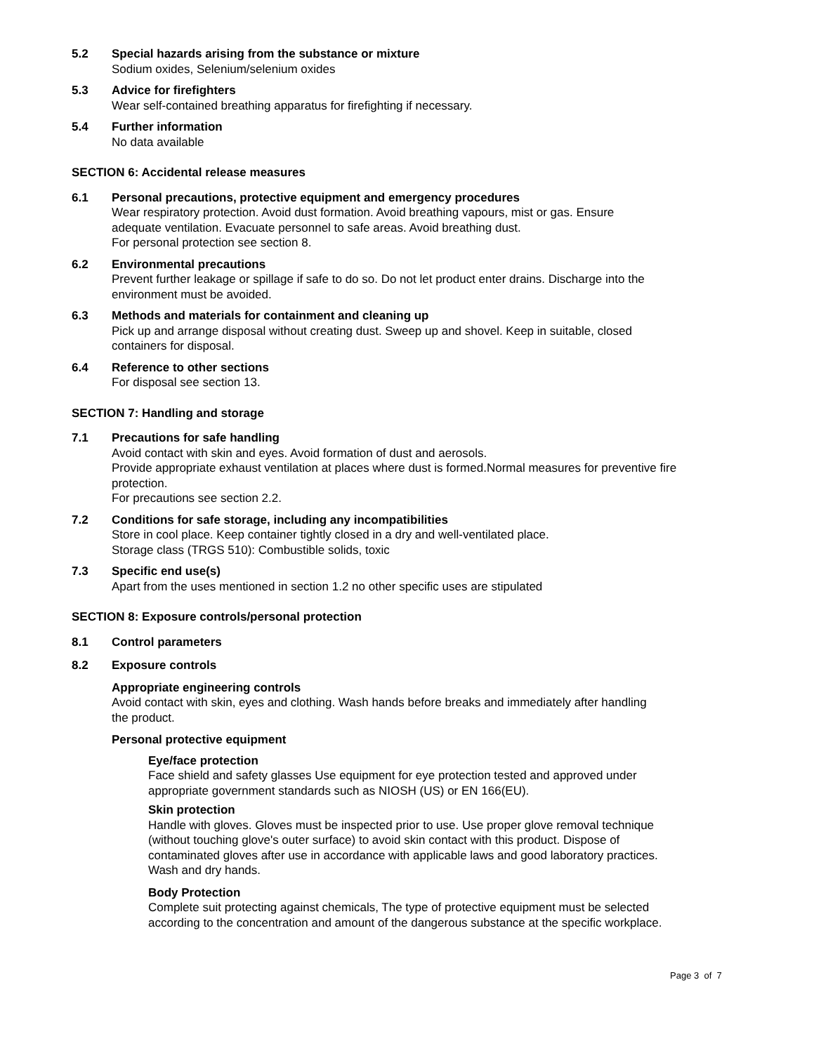5.2 Special hazards arising from the substance or mixture
Sodium oxides, Selenium/selenium oxides
5.3 Advice for firefighters
Wear self-contained breathing apparatus for firefighting if necessary.
5.4 Further information
No data available
SECTION 6: Accidental release measures
6.1 Personal precautions, protective equipment and emergency procedures
Wear respiratory protection. Avoid dust formation. Avoid breathing vapours, mist or gas. Ensure
adequate ventilation. Evacuate personnel to safe areas. Avoid breathing dust.
For personal protection see section 8.
6.2 Environmental precautions
Prevent further leakage or spillage if safe to do so. Do not let product enter drains. Discharge into the
environment must be avoided.
6.3 Methods and materials for containment and cleaning up
Pick up and arrange disposal without creating dust. Sweep up and shovel. Keep in suitable, closed
containers for disposal.
6.4 Reference to other sections
For disposal see section 13.
SECTION 7: Handling and storage
7.1 Precautions for safe handling
Avoid contact with skin and eyes. Avoid formation of dust and aerosols.
Provide appropriate exhaust ventilation at places where dust is formed.Normal measures for preventive fire
protection.
For precautions see section 2.2.
7.2 Conditions for safe storage, including any incompatibilities
Store in cool place. Keep container tightly closed in a dry and well-ventilated place.
Storage class (TRGS 510): Combustible solids, toxic
7.3 Specific end use(s)
Apart from the uses mentioned in section 1.2 no other specific uses are stipulated
SECTION 8: Exposure controls/personal protection
8.1 Control parameters
8.2 Exposure controls
Appropriate engineering controls
Avoid contact with skin, eyes and clothing. Wash hands before breaks and immediately after handling
the product.
Personal protective equipment
Eye/face protection
Face shield and safety glasses Use equipment for eye protection tested and approved under
appropriate government standards such as NIOSH (US) or EN 166(EU).
Skin protection
Handle with gloves. Gloves must be inspected prior to use. Use proper glove removal technique
(without touching glove's outer surface) to avoid skin contact with this product. Dispose of
contaminated gloves after use in accordance with applicable laws and good laboratory practices.
Wash and dry hands.
Body Protection
Complete suit protecting against chemicals, The type of protective equipment must be selected
according to the concentration and amount of the dangerous substance at the specific workplace.
Page 3 of 7